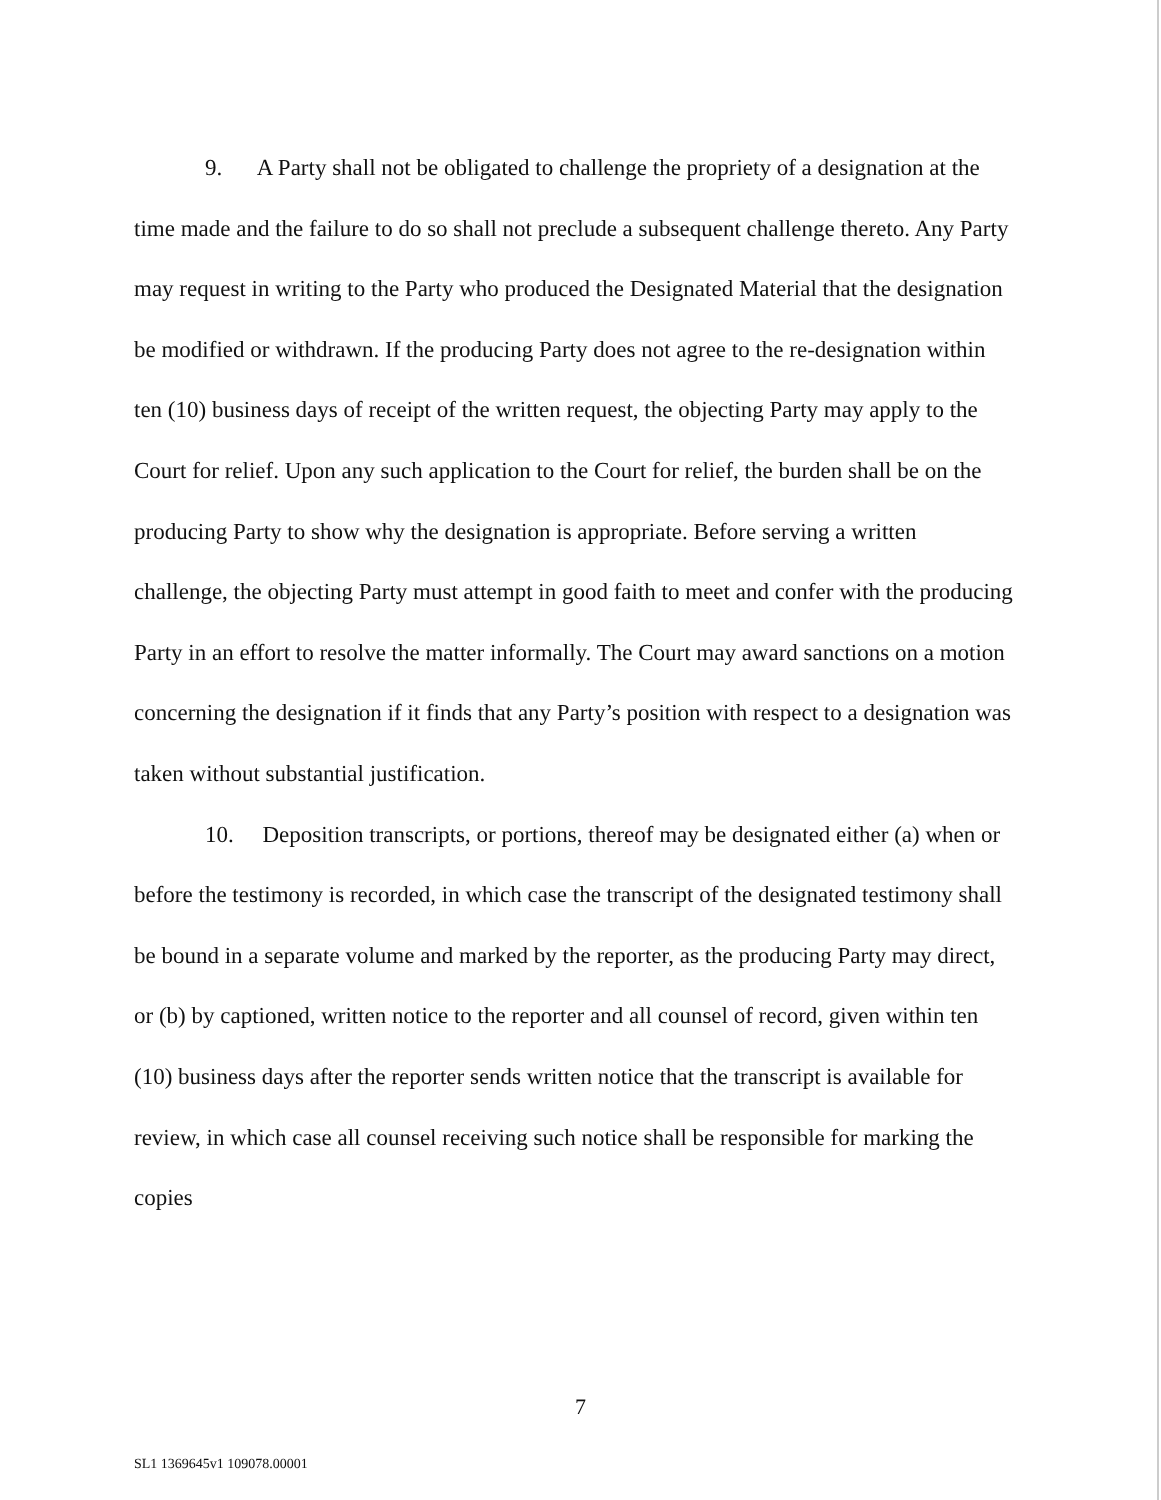9. A Party shall not be obligated to challenge the propriety of a designation at the time made and the failure to do so shall not preclude a subsequent challenge thereto. Any Party may request in writing to the Party who produced the Designated Material that the designation be modified or withdrawn. If the producing Party does not agree to the re-designation within ten (10) business days of receipt of the written request, the objecting Party may apply to the Court for relief. Upon any such application to the Court for relief, the burden shall be on the producing Party to show why the designation is appropriate. Before serving a written challenge, the objecting Party must attempt in good faith to meet and confer with the producing Party in an effort to resolve the matter informally. The Court may award sanctions on a motion concerning the designation if it finds that any Party’s position with respect to a designation was taken without substantial justification.
10. Deposition transcripts, or portions, thereof may be designated either (a) when or before the testimony is recorded, in which case the transcript of the designated testimony shall be bound in a separate volume and marked by the reporter, as the producing Party may direct, or (b) by captioned, written notice to the reporter and all counsel of record, given within ten (10) business days after the reporter sends written notice that the transcript is available for review, in which case all counsel receiving such notice shall be responsible for marking the copies
7
SL1 1369645v1 109078.00001